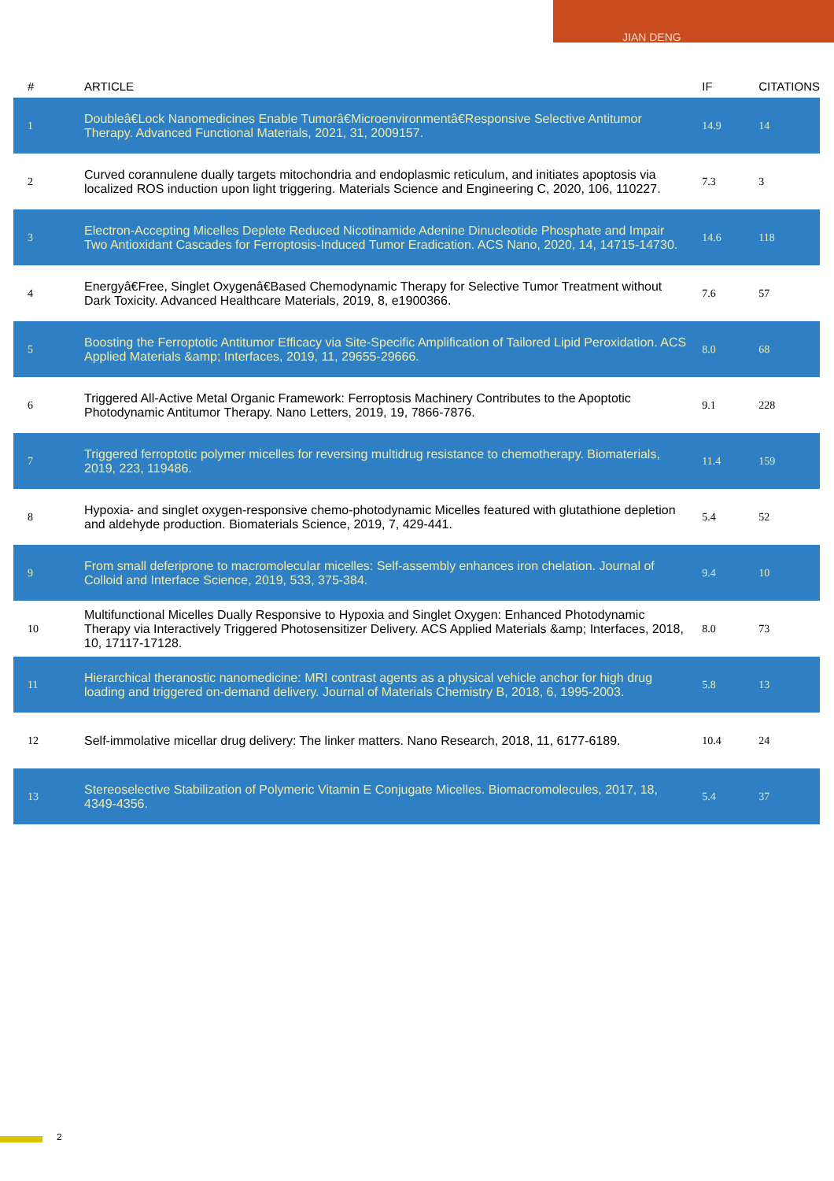JIAN DENG
| # | ARTICLE | IF | CITATIONS |
| --- | --- | --- | --- |
| 1 | Doubleâ€Lock Nanomedicines Enable Tumorâ€Microenvironmentâ€Responsive Selective Antitumor Therapy. Advanced Functional Materials, 2021, 31, 2009157. | 14.9 | 14 |
| 2 | Curved corannulene dually targets mitochondria and endoplasmic reticulum, and initiates apoptosis via localized ROS induction upon light triggering. Materials Science and Engineering C, 2020, 106, 110227. | 7.3 | 3 |
| 3 | Electron-Accepting Micelles Deplete Reduced Nicotinamide Adenine Dinucleotide Phosphate and Impair Two Antioxidant Cascades for Ferroptosis-Induced Tumor Eradication. ACS Nano, 2020, 14, 14715-14730. | 14.6 | 118 |
| 4 | Energyâ€Free, Singlet Oxygenâ€Based Chemodynamic Therapy for Selective Tumor Treatment without Dark Toxicity. Advanced Healthcare Materials, 2019, 8, e1900366. | 7.6 | 57 |
| 5 | Boosting the Ferroptotic Antitumor Efficacy via Site-Specific Amplification of Tailored Lipid Peroxidation. ACS Applied Materials &amp; Interfaces, 2019, 11, 29655-29666. | 8.0 | 68 |
| 6 | Triggered All-Active Metal Organic Framework: Ferroptosis Machinery Contributes to the Apoptotic Photodynamic Antitumor Therapy. Nano Letters, 2019, 19, 7866-7876. | 9.1 | 228 |
| 7 | Triggered ferroptotic polymer micelles for reversing multidrug resistance to chemotherapy. Biomaterials, 2019, 223, 119486. | 11.4 | 159 |
| 8 | Hypoxia- and singlet oxygen-responsive chemo-photodynamic Micelles featured with glutathione depletion and aldehyde production. Biomaterials Science, 2019, 7, 429-441. | 5.4 | 52 |
| 9 | From small deferiprone to macromolecular micelles: Self-assembly enhances iron chelation. Journal of Colloid and Interface Science, 2019, 533, 375-384. | 9.4 | 10 |
| 10 | Multifunctional Micelles Dually Responsive to Hypoxia and Singlet Oxygen: Enhanced Photodynamic Therapy via Interactively Triggered Photosensitizer Delivery. ACS Applied Materials &amp; Interfaces, 2018, 10, 17117-17128. | 8.0 | 73 |
| 11 | Hierarchical theranostic nanomedicine: MRI contrast agents as a physical vehicle anchor for high drug loading and triggered on-demand delivery. Journal of Materials Chemistry B, 2018, 6, 1995-2003. | 5.8 | 13 |
| 12 | Self-immolative micellar drug delivery: The linker matters. Nano Research, 2018, 11, 6177-6189. | 10.4 | 24 |
| 13 | Stereoselective Stabilization of Polymeric Vitamin E Conjugate Micelles. Biomacromolecules, 2017, 18, 4349-4356. | 5.4 | 37 |
2